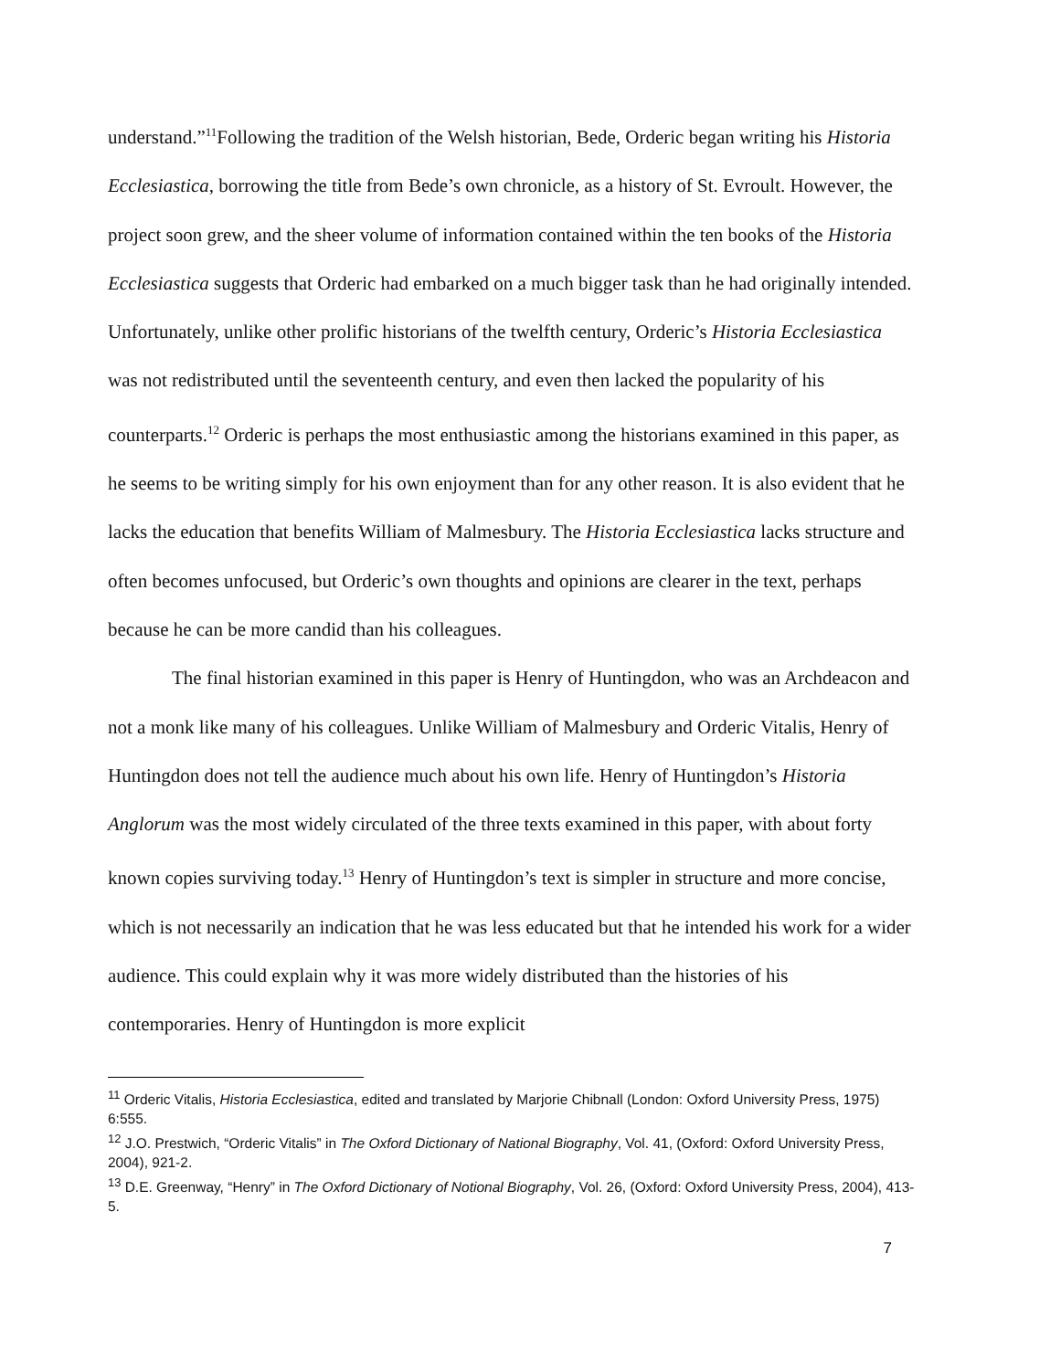understand.”<sup>11</sup>Following the tradition of the Welsh historian, Bede, Orderic began writing his Historia Ecclesiastica, borrowing the title from Bede’s own chronicle, as a history of St. Evroult. However, the project soon grew, and the sheer volume of information contained within the ten books of the Historia Ecclesiastica suggests that Orderic had embarked on a much bigger task than he had originally intended. Unfortunately, unlike other prolific historians of the twelfth century, Orderic’s Historia Ecclesiastica was not redistributed until the seventeenth century, and even then lacked the popularity of his counterparts.<sup>12</sup> Orderic is perhaps the most enthusiastic among the historians examined in this paper, as he seems to be writing simply for his own enjoyment than for any other reason. It is also evident that he lacks the education that benefits William of Malmesbury. The Historia Ecclesiastica lacks structure and often becomes unfocused, but Orderic’s own thoughts and opinions are clearer in the text, perhaps because he can be more candid than his colleagues.
The final historian examined in this paper is Henry of Huntingdon, who was an Archdeacon and not a monk like many of his colleagues. Unlike William of Malmesbury and Orderic Vitalis, Henry of Huntingdon does not tell the audience much about his own life. Henry of Huntingdon’s Historia Anglorum was the most widely circulated of the three texts examined in this paper, with about forty known copies surviving today.<sup>13</sup> Henry of Huntingdon’s text is simpler in structure and more concise, which is not necessarily an indication that he was less educated but that he intended his work for a wider audience. This could explain why it was more widely distributed than the histories of his contemporaries. Henry of Huntingdon is more explicit
<sup>11</sup> Orderic Vitalis, Historia Ecclesiastica, edited and translated by Marjorie Chibnall (London: Oxford University Press, 1975) 6:555.
<sup>12</sup> J.O. Prestwich, “Orderic Vitalis” in The Oxford Dictionary of National Biography, Vol. 41, (Oxford: Oxford University Press, 2004), 921-2.
<sup>13</sup> D.E. Greenway, “Henry” in The Oxford Dictionary of Notional Biography, Vol. 26, (Oxford: Oxford University Press, 2004), 413-5.
7